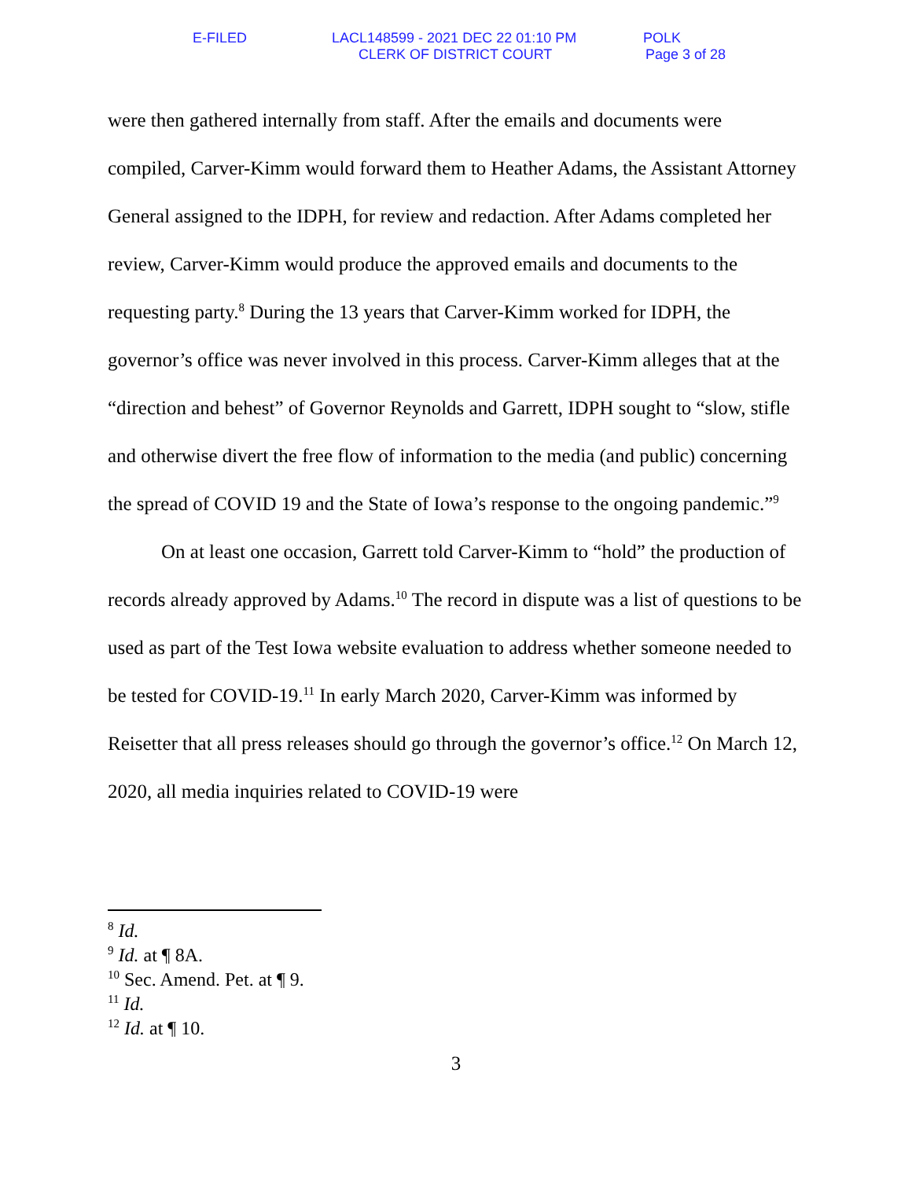E-FILED
LACL148599 - 2021 DEC 22 01:10 PM
POLK
CLERK OF DISTRICT COURT Page 3 of 28
were then gathered internally from staff. After the emails and documents were compiled, Carver-Kimm would forward them to Heather Adams, the Assistant Attorney General assigned to the IDPH, for review and redaction. After Adams completed her review, Carver-Kimm would produce the approved emails and documents to the requesting party.<sup>8</sup> During the 13 years that Carver-Kimm worked for IDPH, the governor’s office was never involved in this process. Carver-Kimm alleges that at the “direction and behest” of Governor Reynolds and Garrett, IDPH sought to “slow, stifle and otherwise divert the free flow of information to the media (and public) concerning the spread of COVID 19 and the State of Iowa’s response to the ongoing pandemic.”<sup>9</sup>
On at least one occasion, Garrett told Carver-Kimm to “hold” the production of records already approved by Adams.<sup>10</sup> The record in dispute was a list of questions to be used as part of the Test Iowa website evaluation to address whether someone needed to be tested for COVID-19.<sup>11</sup> In early March 2020, Carver-Kimm was informed by Reisetter that all press releases should go through the governor’s office.<sup>12</sup> On March 12, 2020, all media inquiries related to COVID-19 were
<sup>8</sup> Id.
<sup>9</sup> Id. at ¶ 8A.
<sup>10</sup> Sec. Amend. Pet. at ¶ 9.
<sup>11</sup> Id.
<sup>12</sup> Id. at ¶ 10.
3